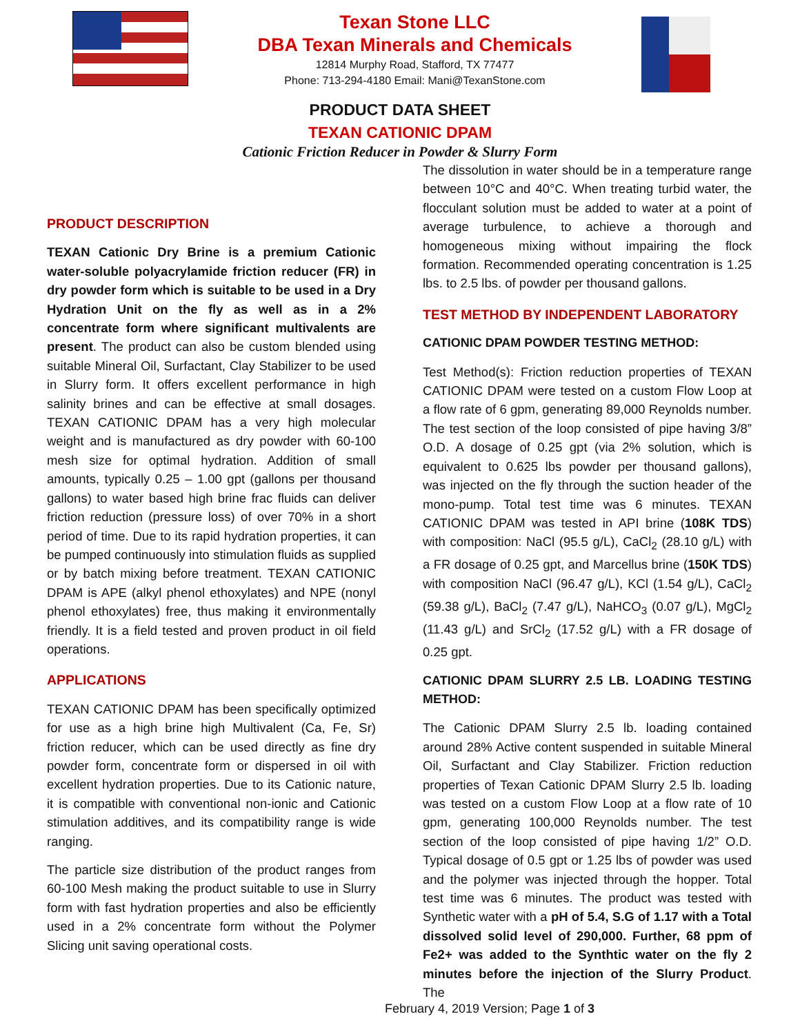Texan Stone LLC
DBA Texan Minerals and Chemicals
12814 Murphy Road, Stafford, TX 77477
Phone: 713-294-4180 Email: Mani@TexanStone.com
PRODUCT DATA SHEET
TEXAN CATIONIC DPAM
Cationic Friction Reducer in Powder & Slurry Form
PRODUCT DESCRIPTION
TEXAN Cationic Dry Brine is a premium Cationic water-soluble polyacrylamide friction reducer (FR) in dry powder form which is suitable to be used in a Dry Hydration Unit on the fly as well as in a 2% concentrate form where significant multivalents are present. The product can also be custom blended using suitable Mineral Oil, Surfactant, Clay Stabilizer to be used in Slurry form. It offers excellent performance in high salinity brines and can be effective at small dosages. TEXAN CATIONIC DPAM has a very high molecular weight and is manufactured as dry powder with 60-100 mesh size for optimal hydration. Addition of small amounts, typically 0.25 – 1.00 gpt (gallons per thousand gallons) to water based high brine frac fluids can deliver friction reduction (pressure loss) of over 70% in a short period of time. Due to its rapid hydration properties, it can be pumped continuously into stimulation fluids as supplied or by batch mixing before treatment. TEXAN CATIONIC DPAM is APE (alkyl phenol ethoxylates) and NPE (nonyl phenol ethoxylates) free, thus making it environmentally friendly. It is a field tested and proven product in oil field operations.
APPLICATIONS
TEXAN CATIONIC DPAM has been specifically optimized for use as a high brine high Multivalent (Ca, Fe, Sr) friction reducer, which can be used directly as fine dry powder form, concentrate form or dispersed in oil with excellent hydration properties. Due to its Cationic nature, it is compatible with conventional non-ionic and Cationic stimulation additives, and its compatibility range is wide ranging.
The particle size distribution of the product ranges from 60-100 Mesh making the product suitable to use in Slurry form with fast hydration properties and also be efficiently used in a 2% concentrate form without the Polymer Slicing unit saving operational costs.
The dissolution in water should be in a temperature range between 10°C and 40°C. When treating turbid water, the flocculant solution must be added to water at a point of average turbulence, to achieve a thorough and homogeneous mixing without impairing the flock formation. Recommended operating concentration is 1.25 lbs. to 2.5 lbs. of powder per thousand gallons.
TEST METHOD BY INDEPENDENT LABORATORY
CATIONIC DPAM POWDER TESTING METHOD:
Test Method(s): Friction reduction properties of TEXAN CATIONIC DPAM were tested on a custom Flow Loop at a flow rate of 6 gpm, generating 89,000 Reynolds number. The test section of the loop consisted of pipe having 3/8” O.D. A dosage of 0.25 gpt (via 2% solution, which is equivalent to 0.625 lbs powder per thousand gallons), was injected on the fly through the suction header of the mono-pump. Total test time was 6 minutes. TEXAN CATIONIC DPAM was tested in API brine (108K TDS) with composition: NaCl (95.5 g/L), CaCl<sub>2</sub> (28.10 g/L) with a FR dosage of 0.25 gpt, and Marcellus brine (150K TDS) with composition NaCl (96.47 g/L), KCl (1.54 g/L), CaCl<sub>2</sub> (59.38 g/L), BaCl<sub>2</sub> (7.47 g/L), NaHCO<sub>3</sub> (0.07 g/L), MgCl<sub>2</sub> (11.43 g/L) and SrCl<sub>2</sub> (17.52 g/L) with a FR dosage of 0.25 gpt.
CATIONIC DPAM SLURRY 2.5 LB. LOADING TESTING METHOD:
The Cationic DPAM Slurry 2.5 lb. loading contained around 28% Active content suspended in suitable Mineral Oil, Surfactant and Clay Stabilizer. Friction reduction properties of Texan Cationic DPAM Slurry 2.5 lb. loading was tested on a custom Flow Loop at a flow rate of 10 gpm, generating 100,000 Reynolds number. The test section of the loop consisted of pipe having 1/2” O.D. Typical dosage of 0.5 gpt or 1.25 lbs of powder was used and the polymer was injected through the hopper. Total test time was 6 minutes. The product was tested with Synthetic water with a pH of 5.4, S.G of 1.17 with a Total dissolved solid level of 290,000. Further, 68 ppm of Fe2+ was added to the Synthtic water on the fly 2 minutes before the injection of the Slurry Product. The
February 4, 2019 Version; Page 1 of 3